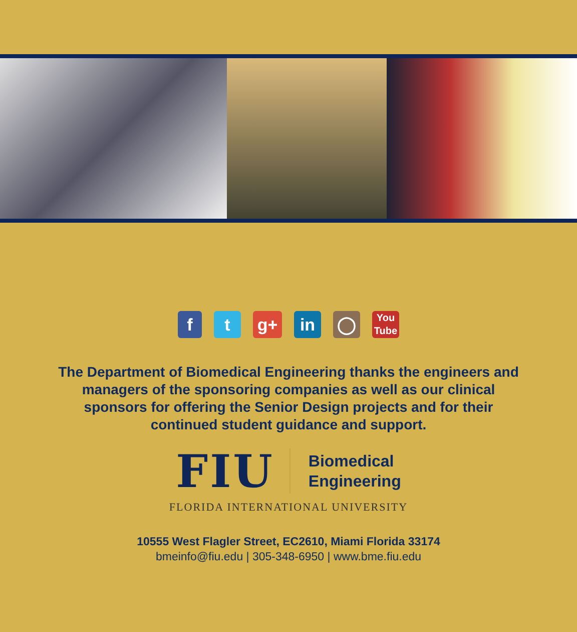f t g+ in ◯ You
Tube
The Department of Biomedical Engineering thanks the engineers and managers of the sponsoring companies as well as our clinical sponsors for offering the Senior Design projects and for their continued student guidance and support.
FIU
Biomedical
Engineering
FLORIDA INTERNATIONAL UNIVERSITY
10555 West Flagler Street, EC2610, Miami Florida 33174
bmeinfo@fiu.edu | 305-348-6950 | www.bme.fiu.edu